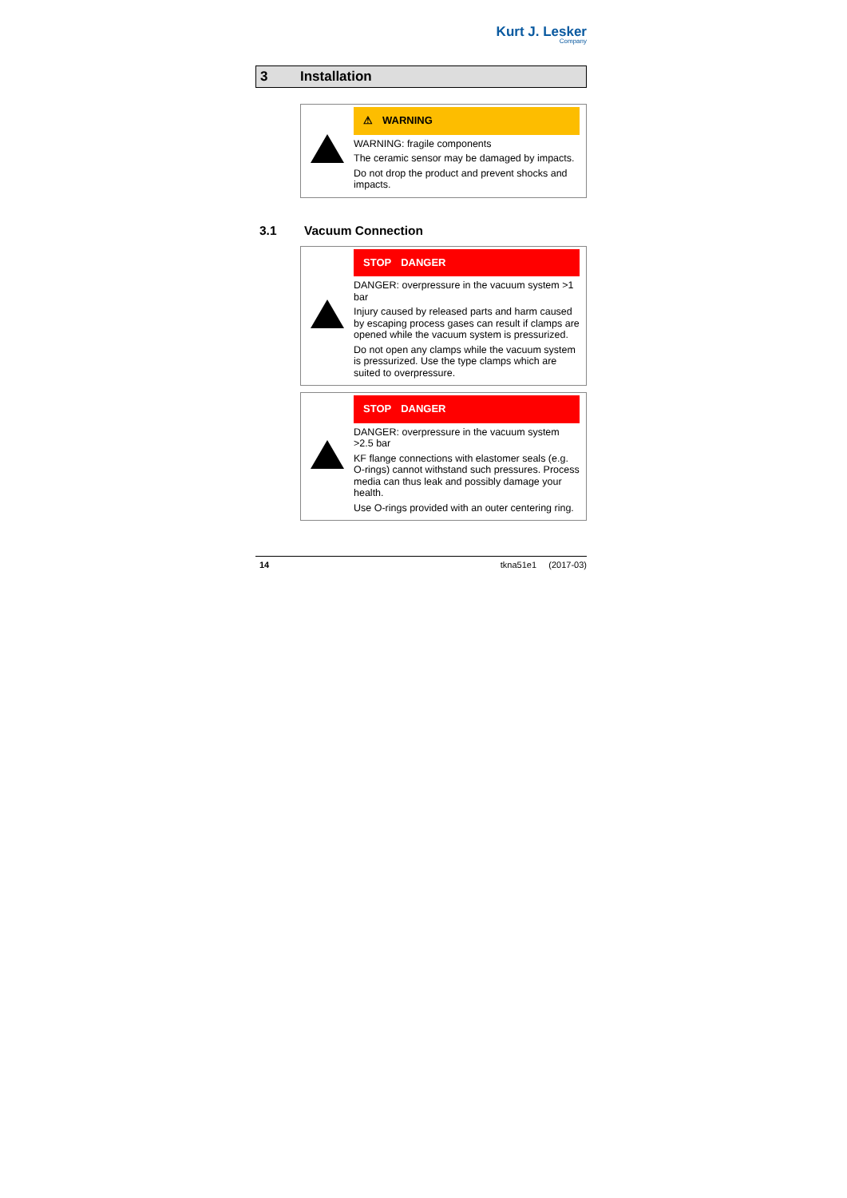Kurt J. Lesker
Company
3 Installation
⚠ WARNING
WARNING: fragile components
The ceramic sensor may be damaged by impacts.
Do not drop the product and prevent shocks and impacts.
3.1 Vacuum Connection
STOP DANGER
DANGER: overpressure in the vacuum system >1 bar
Injury caused by released parts and harm caused by escaping process gases can result if clamps are opened while the vacuum system is pressurized.
Do not open any clamps while the vacuum system is pressurized. Use the type clamps which are suited to overpressure.
STOP DANGER
DANGER: overpressure in the vacuum system >2.5 bar
KF flange connections with elastomer seals (e.g. O-rings) cannot withstand such pressures. Process media can thus leak and possibly damage your health.
Use O-rings provided with an outer centering ring.
14 tkna51e1 (2017-03)